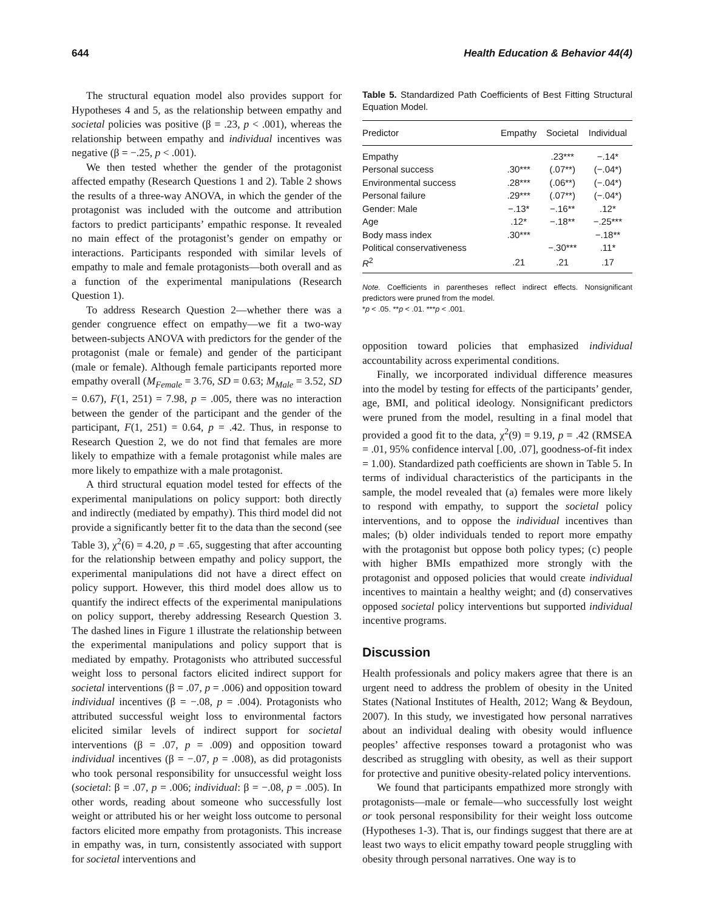644 Health Education & Behavior 44(4)
The structural equation model also provides support for Hypotheses 4 and 5, as the relationship between empathy and societal policies was positive (β = .23, p < .001), whereas the relationship between empathy and individual incentives was negative (β = −.25, p < .001).
We then tested whether the gender of the protagonist affected empathy (Research Questions 1 and 2). Table 2 shows the results of a three-way ANOVA, in which the gender of the protagonist was included with the outcome and attribution factors to predict participants’ empathic response. It revealed no main effect of the protagonist’s gender on empathy or interactions. Participants responded with similar levels of empathy to male and female protagonists—both overall and as a function of the experimental manipulations (Research Question 1).
To address Research Question 2—whether there was a gender congruence effect on empathy—we fit a two-way between-subjects ANOVA with predictors for the gender of the protagonist (male or female) and gender of the participant (male or female). Although female participants reported more empathy overall (M<sub>Female</sub> = 3.76, SD = 0.63; M<sub>Male</sub> = 3.52, SD = 0.67), F(1, 251) = 7.98, p = .005, there was no interaction between the gender of the participant and the gender of the participant, F(1, 251) = 0.64, p = .42. Thus, in response to Research Question 2, we do not find that females are more likely to empathize with a female protagonist while males are more likely to empathize with a male protagonist.
A third structural equation model tested for effects of the experimental manipulations on policy support: both directly and indirectly (mediated by empathy). This third model did not provide a significantly better fit to the data than the second (see Table 3), χ<sup>2</sup>(6) = 4.20, p = .65, suggesting that after accounting for the relationship between empathy and policy support, the experimental manipulations did not have a direct effect on policy support. However, this third model does allow us to quantify the indirect effects of the experimental manipulations on policy support, thereby addressing Research Question 3. The dashed lines in Figure 1 illustrate the relationship between the experimental manipulations and policy support that is mediated by empathy. Protagonists who attributed successful weight loss to personal factors elicited indirect support for societal interventions (β = .07, p = .006) and opposition toward individual incentives (β = −.08, p = .004). Protagonists who attributed successful weight loss to environmental factors elicited similar levels of indirect support for societal interventions (β = .07, p = .009) and opposition toward individual incentives (β = −.07, p = .008), as did protagonists who took personal responsibility for unsuccessful weight loss (societal: β = .07, p = .006; individual: β = −.08, p = .005). In other words, reading about someone who successfully lost weight or attributed his or her weight loss outcome to personal factors elicited more empathy from protagonists. This increase in empathy was, in turn, consistently associated with support for societal interventions and
Table 5. Standardized Path Coefficients of Best Fitting Structural Equation Model.
| Predictor | Empathy | Societal | Individual |
| --- | --- | --- | --- |
| Empathy | | .23*** | −.14* |
| Personal success | .30*** | (.07**) | (−.04*) |
| Environmental success | .28*** | (.06**) | (−.04*) |
| Personal failure | .29*** | (.07**) | (−.04*) |
| Gender: Male | −.13* | −.16** | .12* |
| Age | .12* | −.18** | −.25*** |
| Body mass index | .30*** | | −.18** |
| Political conservativeness | | −.30*** | .11* |
| R<sup>2</sup> | .21 | .21 | .17 |
Note. Coefficients in parentheses reflect indirect effects. Nonsignificant predictors were pruned from the model.
*p < .05. **p < .01. ***p < .001.
opposition toward policies that emphasized individual accountability across experimental conditions.
Finally, we incorporated individual difference measures into the model by testing for effects of the participants’ gender, age, BMI, and political ideology. Nonsignificant predictors were pruned from the model, resulting in a final model that provided a good fit to the data, χ<sup>2</sup>(9) = 9.19, p = .42 (RMSEA = .01, 95% confidence interval [.00, .07], goodness-of-fit index = 1.00). Standardized path coefficients are shown in Table 5. In terms of individual characteristics of the participants in the sample, the model revealed that (a) females were more likely to respond with empathy, to support the societal policy interventions, and to oppose the individual incentives than males; (b) older individuals tended to report more empathy with the protagonist but oppose both policy types; (c) people with higher BMIs empathized more strongly with the protagonist and opposed policies that would create individual incentives to maintain a healthy weight; and (d) conservatives opposed societal policy interventions but supported individual incentive programs.
Discussion
Health professionals and policy makers agree that there is an urgent need to address the problem of obesity in the United States (National Institutes of Health, 2012; Wang & Beydoun, 2007). In this study, we investigated how personal narratives about an individual dealing with obesity would influence peoples’ affective responses toward a protagonist who was described as struggling with obesity, as well as their support for protective and punitive obesity-related policy interventions.
We found that participants empathized more strongly with protagonists—male or female—who successfully lost weight or took personal responsibility for their weight loss outcome (Hypotheses 1-3). That is, our findings suggest that there are at least two ways to elicit empathy toward people struggling with obesity through personal narratives. One way is to